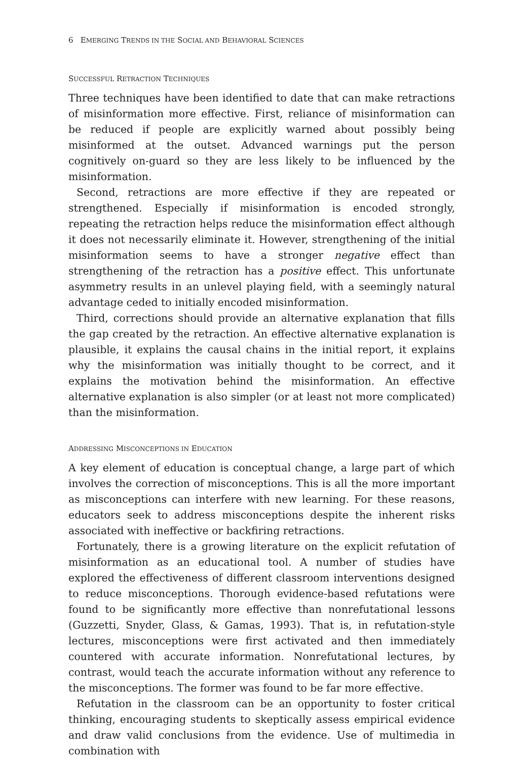6 EMERGING TRENDS IN THE SOCIAL AND BEHAVIORAL SCIENCES
SUCCESSFUL RETRACTION TECHNIQUES
Three techniques have been identified to date that can make retractions of misinformation more effective. First, reliance of misinformation can be reduced if people are explicitly warned about possibly being misinformed at the outset. Advanced warnings put the person cognitively on-guard so they are less likely to be influenced by the misinformation.
Second, retractions are more effective if they are repeated or strengthened. Especially if misinformation is encoded strongly, repeating the retraction helps reduce the misinformation effect although it does not necessarily eliminate it. However, strengthening of the initial misinformation seems to have a stronger negative effect than strengthening of the retraction has a positive effect. This unfortunate asymmetry results in an unlevel playing field, with a seemingly natural advantage ceded to initially encoded misinformation.
Third, corrections should provide an alternative explanation that fills the gap created by the retraction. An effective alternative explanation is plausible, it explains the causal chains in the initial report, it explains why the misinformation was initially thought to be correct, and it explains the motivation behind the misinformation. An effective alternative explanation is also simpler (or at least not more complicated) than the misinformation.
ADDRESSING MISCONCEPTIONS IN EDUCATION
A key element of education is conceptual change, a large part of which involves the correction of misconceptions. This is all the more important as misconceptions can interfere with new learning. For these reasons, educators seek to address misconceptions despite the inherent risks associated with ineffective or backfiring retractions.
Fortunately, there is a growing literature on the explicit refutation of misinformation as an educational tool. A number of studies have explored the effectiveness of different classroom interventions designed to reduce misconceptions. Thorough evidence-based refutations were found to be significantly more effective than nonrefutational lessons (Guzzetti, Snyder, Glass, & Gamas, 1993). That is, in refutation-style lectures, misconceptions were first activated and then immediately countered with accurate information. Nonrefutational lectures, by contrast, would teach the accurate information without any reference to the misconceptions. The former was found to be far more effective.
Refutation in the classroom can be an opportunity to foster critical thinking, encouraging students to skeptically assess empirical evidence and draw valid conclusions from the evidence. Use of multimedia in combination with